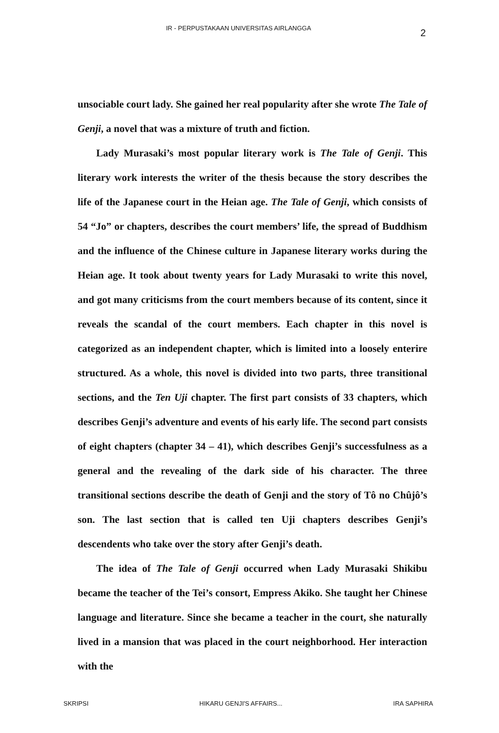IR - PERPUSTAKAAN UNIVERSITAS AIRLANGGA 2
unsociable court lady. She gained her real popularity after she wrote The Tale of Genji, a novel that was a mixture of truth and fiction.
Lady Murasaki’s most popular literary work is The Tale of Genji. This literary work interests the writer of the thesis because the story describes the life of the Japanese court in the Heian age. The Tale of Genji, which consists of 54 “Jo” or chapters, describes the court members’ life, the spread of Buddhism and the influence of the Chinese culture in Japanese literary works during the Heian age. It took about twenty years for Lady Murasaki to write this novel, and got many criticisms from the court members because of its content, since it reveals the scandal of the court members. Each chapter in this novel is categorized as an independent chapter, which is limited into a loosely enterire structured. As a whole, this novel is divided into two parts, three transitional sections, and the Ten Uji chapter. The first part consists of 33 chapters, which describes Genji’s adventure and events of his early life. The second part consists of eight chapters (chapter 34 – 41), which describes Genji’s successfulness as a general and the revealing of the dark side of his character. The three transitional sections describe the death of Genji and the story of Tô no Chûjô’s son. The last section that is called ten Uji chapters describes Genji’s descendents who take over the story after Genji’s death.
The idea of The Tale of Genji occurred when Lady Murasaki Shikibu became the teacher of the Tei’s consort, Empress Akiko. She taught her Chinese language and literature. Since she became a teacher in the court, she naturally lived in a mansion that was placed in the court neighborhood. Her interaction with the
SKRIPSI HIKARU GENJI'S AFFAIRS... IRA SAPHIRA